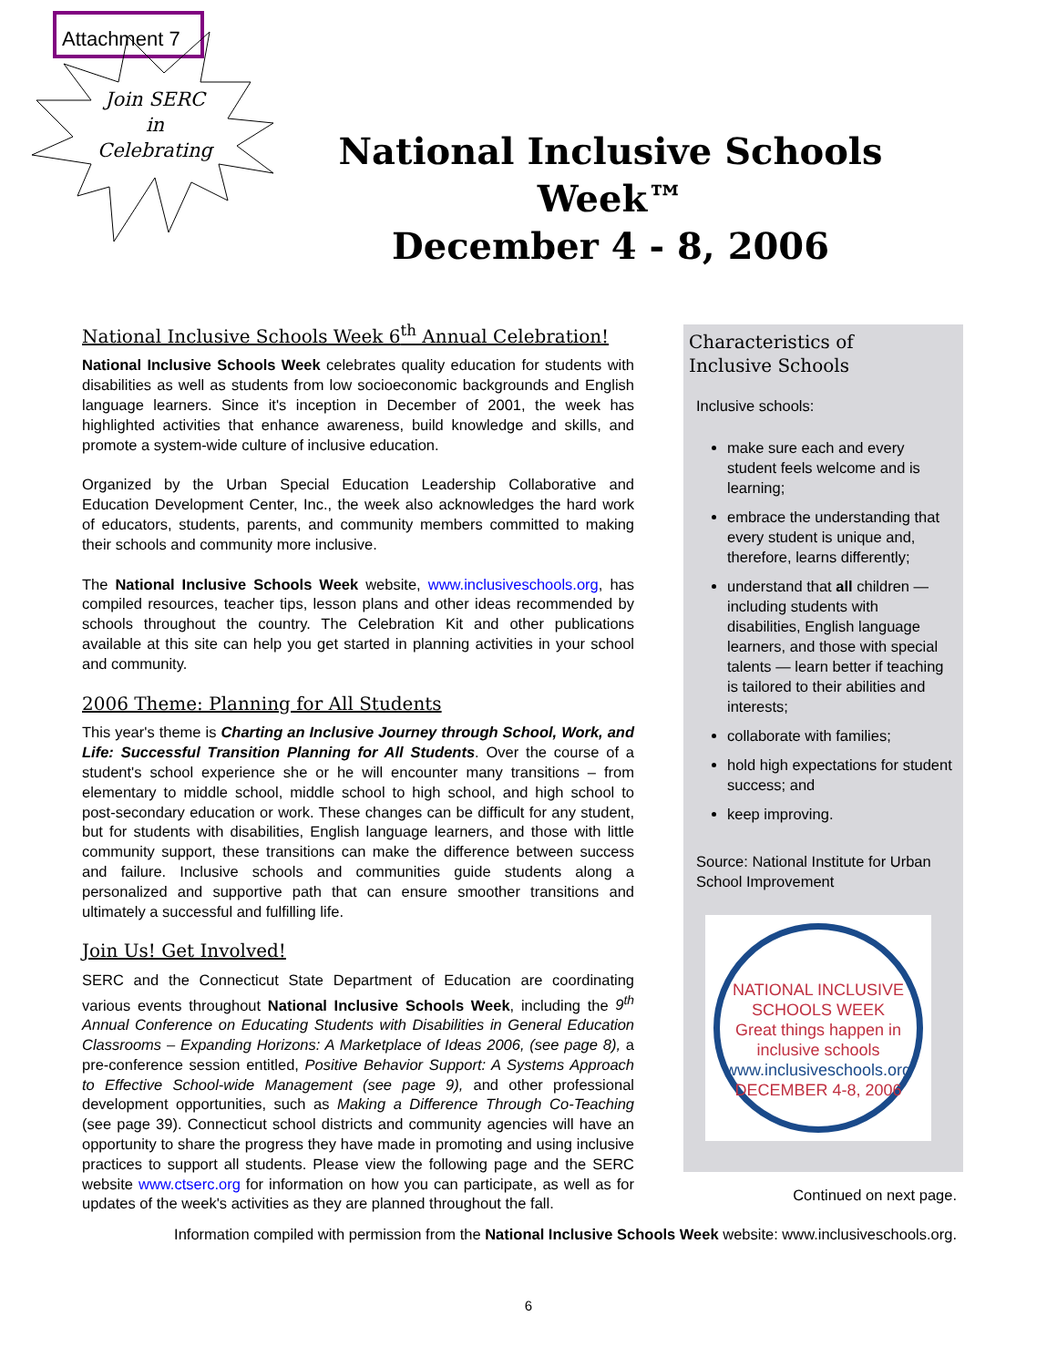Attachment 7
Join SERC
in
Celebrating
National Inclusive Schools Week™
December 4 - 8, 2006
National Inclusive Schools Week 6<sup>th</sup> Annual Celebration!
National Inclusive Schools Week celebrates quality education for students with disabilities as well as students from low socioeconomic backgrounds and English language learners. Since it's inception in December of 2001, the week has highlighted activities that enhance awareness, build knowledge and skills, and promote a system-wide culture of inclusive education.
Organized by the Urban Special Education Leadership Collaborative and Education Development Center, Inc., the week also acknowledges the hard work of educators, students, parents, and community members committed to making their schools and community more inclusive.
The National Inclusive Schools Week website, www.inclusiveschools.org, has compiled resources, teacher tips, lesson plans and other ideas recommended by schools throughout the country. The Celebration Kit and other publications available at this site can help you get started in planning activities in your school and community.
2006 Theme: Planning for All Students
This year's theme is Charting an Inclusive Journey through School, Work, and Life: Successful Transition Planning for All Students. Over the course of a student's school experience she or he will encounter many transitions – from elementary to middle school, middle school to high school, and high school to post-secondary education or work. These changes can be difficult for any student, but for students with disabilities, English language learners, and those with little community support, these transitions can make the difference between success and failure. Inclusive schools and communities guide students along a personalized and supportive path that can ensure smoother transitions and ultimately a successful and fulfilling life.
Join Us! Get Involved!
SERC and the Connecticut State Department of Education are coordinating various events throughout National Inclusive Schools Week, including the 9<sup>th</sup> Annual Conference on Educating Students with Disabilities in General Education Classrooms – Expanding Horizons: A Marketplace of Ideas 2006, (see page 8), a pre-conference session entitled, Positive Behavior Support: A Systems Approach to Effective School-wide Management (see page 9), and other professional development opportunities, such as Making a Difference Through Co-Teaching (see page 39). Connecticut school districts and community agencies will have an opportunity to share the progress they have made in promoting and using inclusive practices to support all students. Please view the following page and the SERC website www.ctserc.org for information on how you can participate, as well as for updates of the week's activities as they are planned throughout the fall.
Characteristics of
Inclusive Schools
Inclusive schools:
make sure each and every student feels welcome and is learning;
embrace the understanding that every student is unique and, therefore, learns differently;
understand that all children — including students with disabilities, English language learners, and those with special talents — learn better if teaching is tailored to their abilities and interests;
collaborate with families;
hold high expectations for student success; and
keep improving.
Source: National Institute for Urban School Improvement
NATIONAL INCLUSIVE SCHOOLS WEEK
Great things happen in inclusive schools
www.inclusiveschools.org
DECEMBER 4-8, 2006
Continued on next page.
Information compiled with permission from the National Inclusive Schools Week website: www.inclusiveschools.org.
6